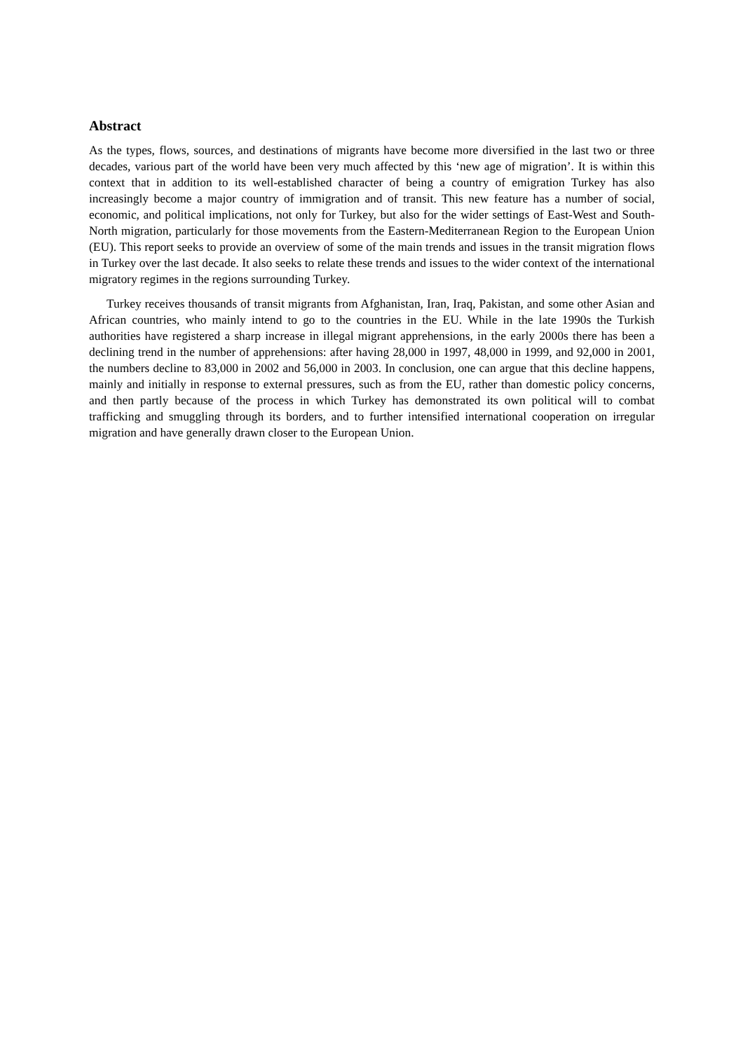Abstract
As the types, flows, sources, and destinations of migrants have become more diversified in the last two or three decades, various part of the world have been very much affected by this ‘new age of migration’. It is within this context that in addition to its well-established character of being a country of emigration Turkey has also increasingly become a major country of immigration and of transit. This new feature has a number of social, economic, and political implications, not only for Turkey, but also for the wider settings of East-West and South-North migration, particularly for those movements from the Eastern-Mediterranean Region to the European Union (EU). This report seeks to provide an overview of some of the main trends and issues in the transit migration flows in Turkey over the last decade. It also seeks to relate these trends and issues to the wider context of the international migratory regimes in the regions surrounding Turkey.
Turkey receives thousands of transit migrants from Afghanistan, Iran, Iraq, Pakistan, and some other Asian and African countries, who mainly intend to go to the countries in the EU. While in the late 1990s the Turkish authorities have registered a sharp increase in illegal migrant apprehensions, in the early 2000s there has been a declining trend in the number of apprehensions: after having 28,000 in 1997, 48,000 in 1999, and 92,000 in 2001, the numbers decline to 83,000 in 2002 and 56,000 in 2003. In conclusion, one can argue that this decline happens, mainly and initially in response to external pressures, such as from the EU, rather than domestic policy concerns, and then partly because of the process in which Turkey has demonstrated its own political will to combat trafficking and smuggling through its borders, and to further intensified international cooperation on irregular migration and have generally drawn closer to the European Union.